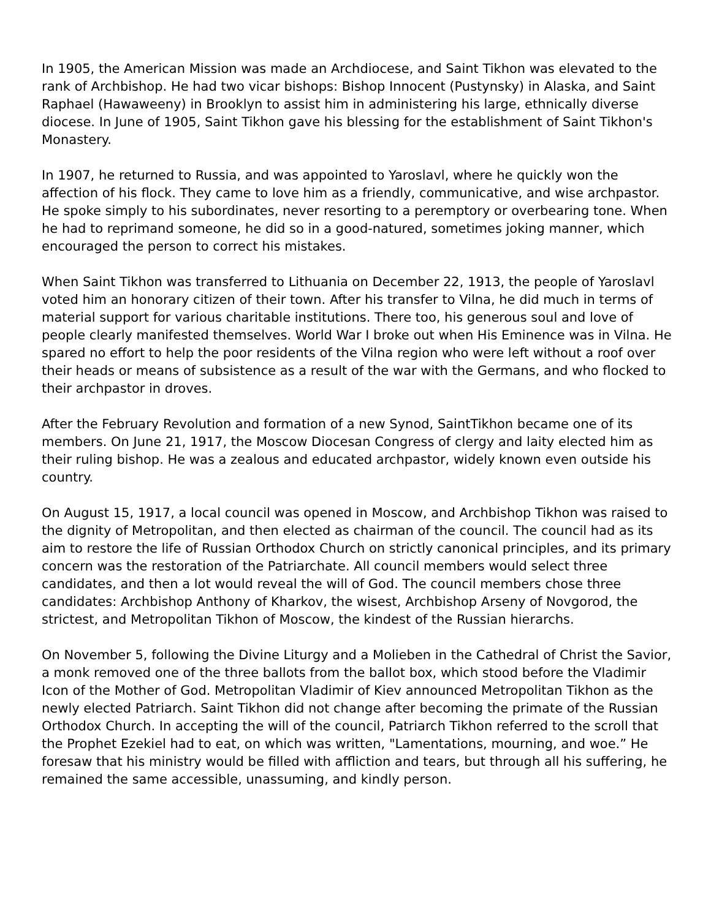In 1905, the American Mission was made an Archdiocese, and Saint Tikhon was elevated to the rank of Archbishop. He had two vicar bishops: Bishop Innocent (Pustynsky) in Alaska, and Saint Raphael (Hawaweeny) in Brooklyn to assist him in administering his large, ethnically diverse diocese. In June of 1905, Saint Tikhon gave his blessing for the establishment of Saint Tikhon's Monastery.
In 1907, he returned to Russia, and was appointed to Yaroslavl, where he quickly won the affection of his flock. They came to love him as a friendly, communicative, and wise archpastor. He spoke simply to his subordinates, never resorting to a peremptory or overbearing tone. When he had to reprimand someone, he did so in a good-natured, sometimes joking manner, which encouraged the person to correct his mistakes.
When Saint Tikhon was transferred to Lithuania on December 22, 1913, the people of Yaroslavl voted him an honorary citizen of their town. After his transfer to Vilna, he did much in terms of material support for various charitable institutions. There too, his generous soul and love of people clearly manifested themselves. World War I broke out when His Eminence was in Vilna. He spared no effort to help the poor residents of the Vilna region who were left without a roof over their heads or means of subsistence as a result of the war with the Germans, and who flocked to their archpastor in droves.
After the February Revolution and formation of a new Synod, SaintTikhon became one of its members. On June 21, 1917, the Moscow Diocesan Congress of clergy and laity elected him as their ruling bishop. He was a zealous and educated archpastor, widely known even outside his country.
On August 15, 1917, a local council was opened in Moscow, and Archbishop Tikhon was raised to the dignity of Metropolitan, and then elected as chairman of the council. The council had as its aim to restore the life of Russian Orthodox Church on strictly canonical principles, and its primary concern was the restoration of the Patriarchate. All council members would select three candidates, and then a lot would reveal the will of God. The council members chose three candidates: Archbishop Anthony of Kharkov, the wisest, Archbishop Arseny of Novgorod, the strictest, and Metropolitan Tikhon of Moscow, the kindest of the Russian hierarchs.
On November 5, following the Divine Liturgy and a Molieben in the Cathedral of Christ the Savior, a monk removed one of the three ballots from the ballot box, which stood before the Vladimir Icon of the Mother of God. Metropolitan Vladimir of Kiev announced Metropolitan Tikhon as the newly elected Patriarch. Saint Tikhon did not change after becoming the primate of the Russian Orthodox Church. In accepting the will of the council, Patriarch Tikhon referred to the scroll that the Prophet Ezekiel had to eat, on which was written, "Lamentations, mourning, and woe.” He foresaw that his ministry would be filled with affliction and tears, but through all his suffering, he remained the same accessible, unassuming, and kindly person.